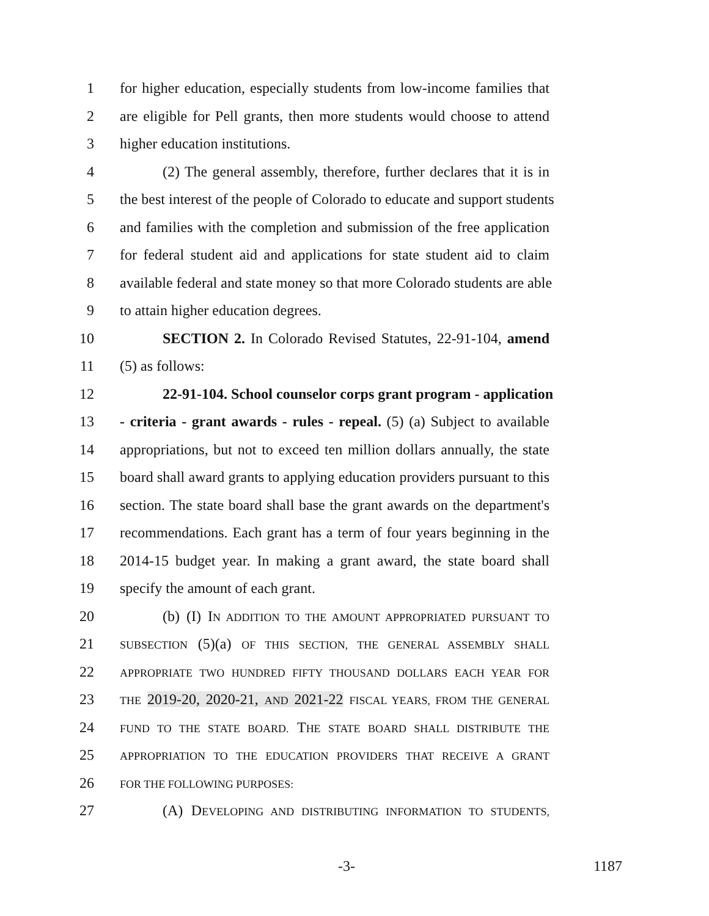1 for higher education, especially students from low-income families that
2 are eligible for Pell grants, then more students would choose to attend
3 higher education institutions.
4 (2) The general assembly, therefore, further declares that it is in
5 the best interest of the people of Colorado to educate and support students
6 and families with the completion and submission of the free application
7 for federal student aid and applications for state student aid to claim
8 available federal and state money so that more Colorado students are able
9 to attain higher education degrees.
10 SECTION 2. In Colorado Revised Statutes, 22-91-104, amend
11 (5) as follows:
12 22-91-104. School counselor corps grant program - application
13 - criteria - grant awards - rules - repeal. (5) (a) Subject to available
14 appropriations, but not to exceed ten million dollars annually, the state
15 board shall award grants to applying education providers pursuant to this
16 section. The state board shall base the grant awards on the department's
17 recommendations. Each grant has a term of four years beginning in the
18 2014-15 budget year. In making a grant award, the state board shall
19 specify the amount of each grant.
20 (b) (I) IN ADDITION TO THE AMOUNT APPROPRIATED PURSUANT TO
21 SUBSECTION (5)(a) OF THIS SECTION, THE GENERAL ASSEMBLY SHALL
22 APPROPRIATE TWO HUNDRED FIFTY THOUSAND DOLLARS EACH YEAR FOR
23 THE 2019-20, 2020-21, AND 2021-22 FISCAL YEARS, FROM THE GENERAL
24 FUND TO THE STATE BOARD. THE STATE BOARD SHALL DISTRIBUTE THE
25 APPROPRIATION TO THE EDUCATION PROVIDERS THAT RECEIVE A GRANT
26 FOR THE FOLLOWING PURPOSES:
27 (A) DEVELOPING AND DISTRIBUTING INFORMATION TO STUDENTS,
-3- 1187